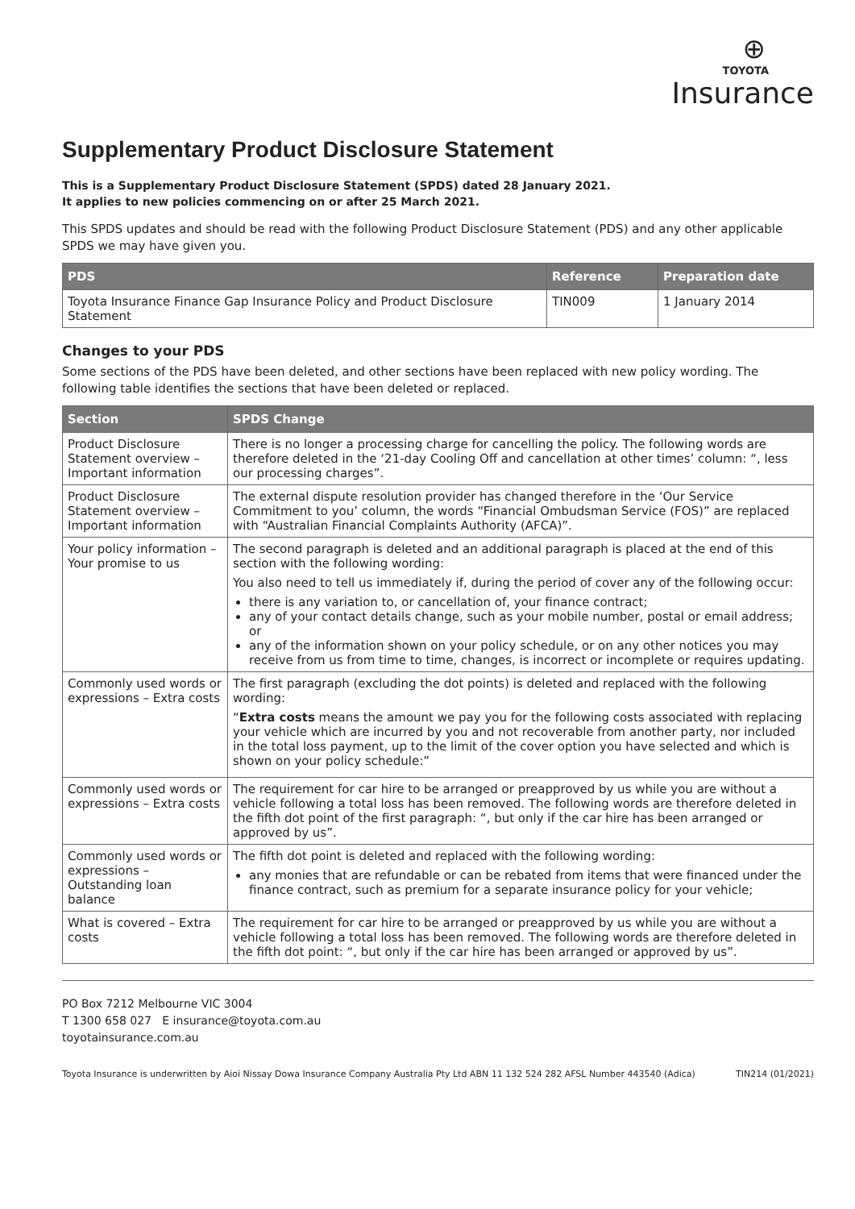⊕
TOYOTA
Insurance
Supplementary Product Disclosure Statement
This is a Supplementary Product Disclosure Statement (SPDS) dated 28 January 2021.
It applies to new policies commencing on or after 25 March 2021.
This SPDS updates and should be read with the following Product Disclosure Statement (PDS) and any other applicable SPDS we may have given you.
| PDS | Reference | Preparation date |
| --- | --- | --- |
| Toyota Insurance Finance Gap Insurance Policy and Product Disclosure Statement | TIN009 | 1 January 2014 |
Changes to your PDS
Some sections of the PDS have been deleted, and other sections have been replaced with new policy wording. The following table identifies the sections that have been deleted or replaced.
| Section | SPDS Change |
| --- | --- |
| Product Disclosure Statement overview – Important information | There is no longer a processing charge for cancelling the policy. The following words are therefore deleted in the ‘21-day Cooling Off and cancellation at other times’ column: “, less our processing charges”. |
| Product Disclosure Statement overview – Important information | The external dispute resolution provider has changed therefore in the ‘Our Service Commitment to you’ column, the words “Financial Ombudsman Service (FOS)” are replaced with “Australian Financial Complaints Authority (AFCA)”. |
| Your policy information – Your promise to us | The second paragraph is deleted and an additional paragraph is placed at the end of this section with the following wording: You also need to tell us immediately if, during the period of cover any of the following occur: there is any variation to, or cancellation of, your finance contract; any of your contact details change, such as your mobile number, postal or email address; or any of the information shown on your policy schedule, or on any other notices you may receive from us from time to time, changes, is incorrect or incomplete or requires updating. |
| Commonly used words or expressions – Extra costs | The first paragraph (excluding the dot points) is deleted and replaced with the following wording: “ Extra costs means the amount we pay you for the following costs associated with replacing your vehicle which are incurred by you and not recoverable from another party, nor included in the total loss payment, up to the limit of the cover option you have selected and which is shown on your policy schedule:” |
| Commonly used words or expressions – Extra costs | The requirement for car hire to be arranged or preapproved by us while you are without a vehicle following a total loss has been removed. The following words are therefore deleted in the fifth dot point of the first paragraph: “, but only if the car hire has been arranged or approved by us”. |
| Commonly used words or expressions – Outstanding loan balance | The fifth dot point is deleted and replaced with the following wording: any monies that are refundable or can be rebated from items that were financed under the finance contract, such as premium for a separate insurance policy for your vehicle; |
| What is covered – Extra costs | The requirement for car hire to be arranged or preapproved by us while you are without a vehicle following a total loss has been removed. The following words are therefore deleted in the fifth dot point: “, but only if the car hire has been arranged or approved by us”. |
PO Box 7212 Melbourne VIC 3004
T 1300 658 027 E insurance@toyota.com.au
toyotainsurance.com.au
Toyota Insurance is underwritten by Aioi Nissay Dowa Insurance Company Australia Pty Ltd ABN 11 132 524 282 AFSL Number 443540 (Adica) TIN214 (01/2021)